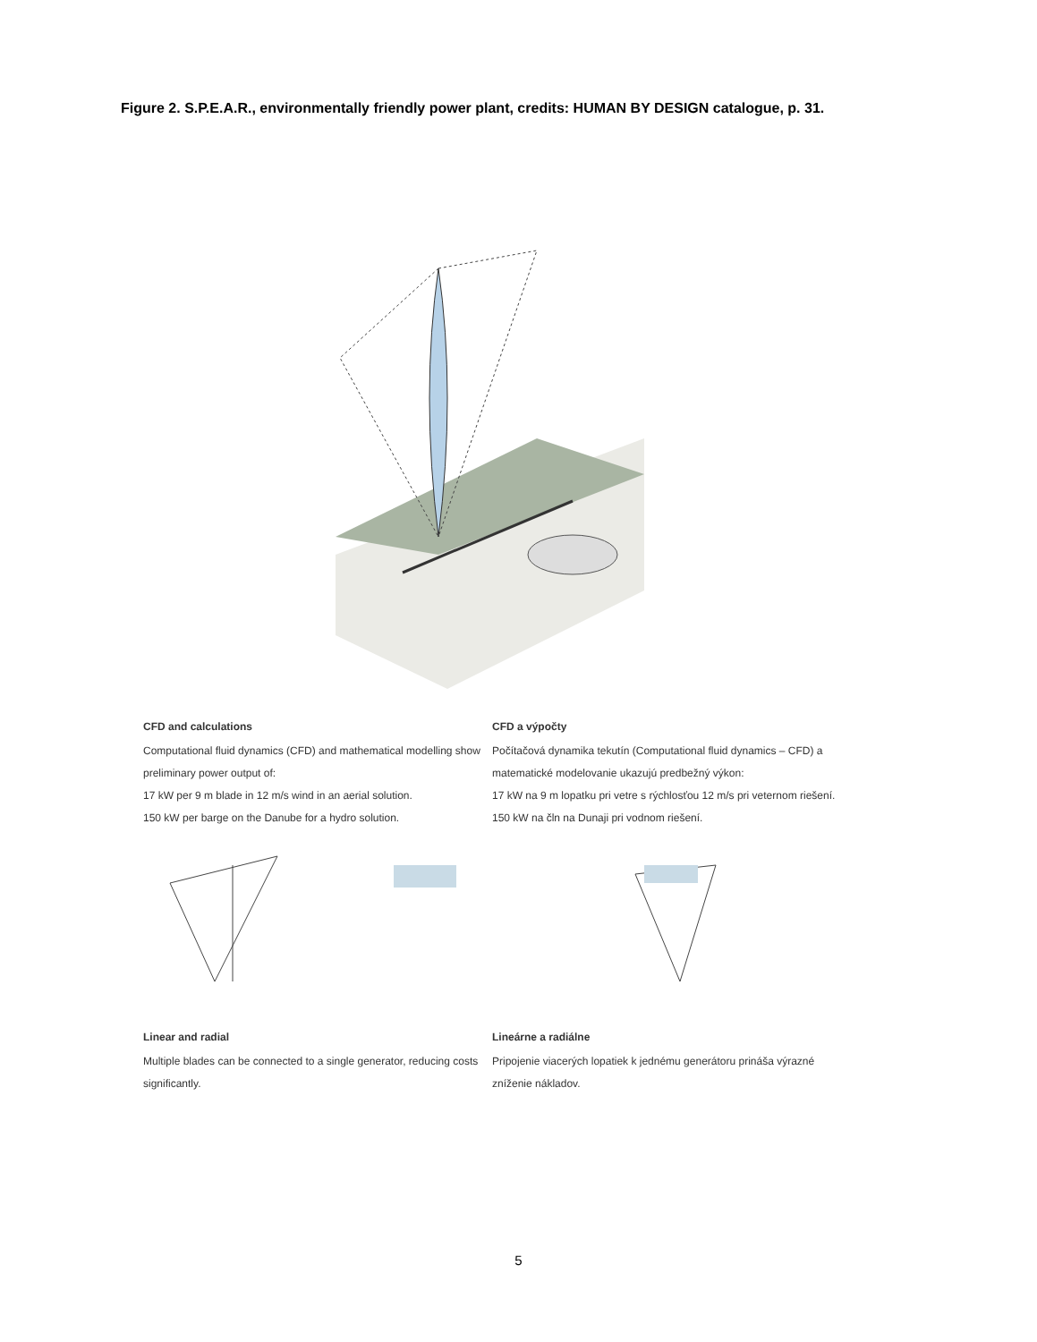Figure 2. S.P.E.A.R., environmentally friendly power plant, credits: HUMAN BY DESIGN catalogue, p. 31.
CFD and calculations
Computational fluid dynamics (CFD) and mathematical modelling show preliminary power output of:
17 kW per 9 m blade in 12 m/s wind in an aerial solution.
150 kW per barge on the Danube for a hydro solution.
CFD a výpočty
Počítačová dynamika tekutín (Computational fluid dynamics – CFD) a matematické modelovanie ukazujú predbežný výkon:
17 kW na 9 m lopatku pri vetre s rýchlosťou 12 m/s pri veternom riešení.
150 kW na čln na Dunaji pri vodnom riešení.
Linear and radial
Multiple blades can be connected to a single generator, reducing costs significantly.
Lineárne a radiálne
Pripojenie viacerých lopatiek k jednému generátoru prináša výrazné zníženie nákladov.
5